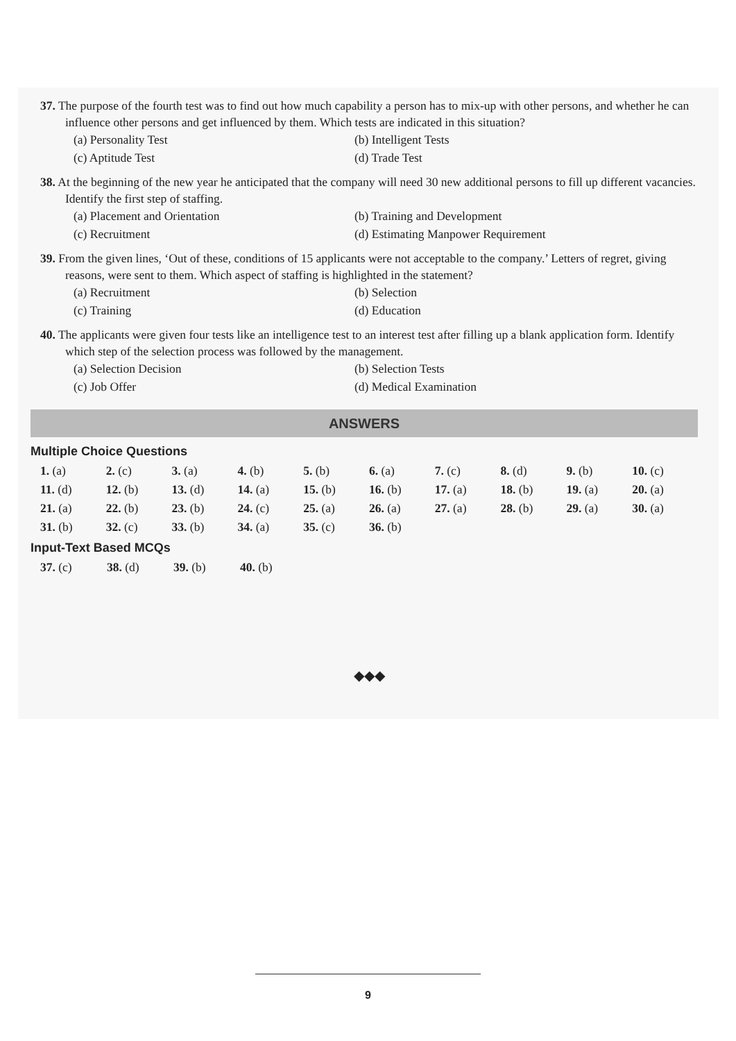37. The purpose of the fourth test was to find out how much capability a person has to mix-up with other persons, and whether he can influence other persons and get influenced by them. Which tests are indicated in this situation?
(a) Personality Test (b) Intelligent Tests (c) Aptitude Test (d) Trade Test
38. At the beginning of the new year he anticipated that the company will need 30 new additional persons to fill up different vacancies. Identify the first step of staffing.
(a) Placement and Orientation (b) Training and Development (c) Recruitment (d) Estimating Manpower Requirement
39. From the given lines, ‘Out of these, conditions of 15 applicants were not acceptable to the company.’ Letters of regret, giving reasons, were sent to them. Which aspect of staffing is highlighted in the statement?
(a) Recruitment (b) Selection (c) Training (d) Education
40. The applicants were given four tests like an intelligence test to an interest test after filling up a blank application form. Identify which step of the selection process was followed by the management.
(a) Selection Decision (b) Selection Tests (c) Job Offer (d) Medical Examination
ANSWERS
Multiple Choice Questions
| 1. (a) | 2. (c) | 3. (a) | 4. (b) | 5. (b) | 6. (a) | 7. (c) | 8. (d) | 9. (b) | 10. (c) |
| 11. (d) | 12. (b) | 13. (d) | 14. (a) | 15. (b) | 16. (b) | 17. (a) | 18. (b) | 19. (a) | 20. (a) |
| 21. (a) | 22. (b) | 23. (b) | 24. (c) | 25. (a) | 26. (a) | 27. (a) | 28. (b) | 29. (a) | 30. (a) |
| 31. (b) | 32. (c) | 33. (b) | 34. (a) | 35. (c) | 36. (b) | | | | |
Input-Text Based MCQs
| 37. (c) | 38. (d) | 39. (b) | 40. (b) |
◆◆◆
9